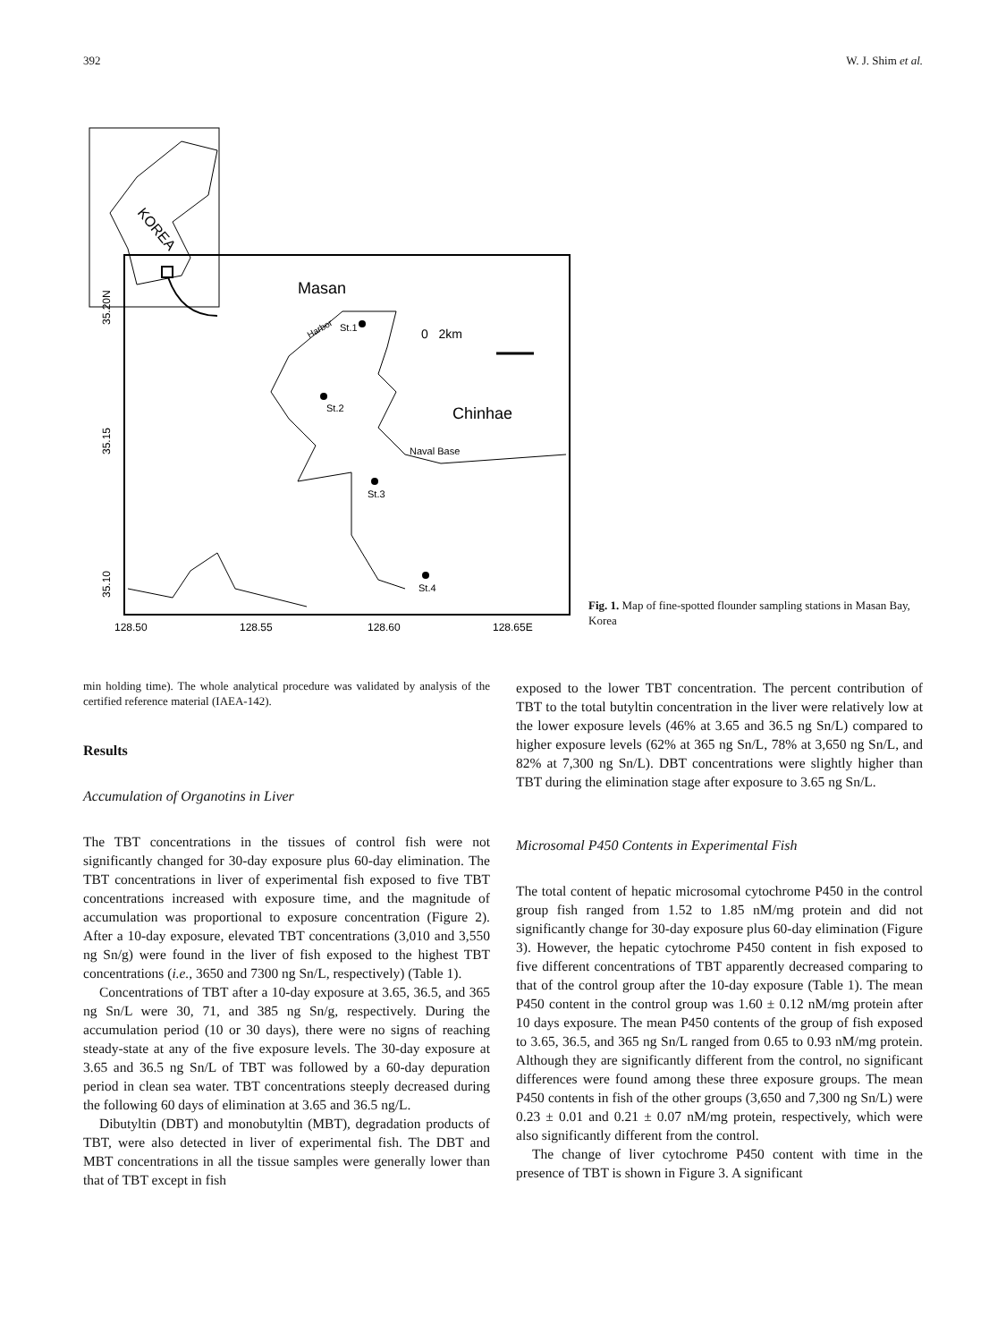392 W. J. Shim et al.
KOREA
Masan
Chinhae
0 2km
Naval Base
Harbor
St.1
St.2
St.3
St.4
35.20N
35.15
35.10
128.50
128.55
128.60
128.65E
Fig. 1. Map of fine-spotted flounder sampling stations in Masan Bay, Korea
min holding time). The whole analytical procedure was validated by analysis of the certified reference material (IAEA-142).
Results
Accumulation of Organotins in Liver
The TBT concentrations in the tissues of control fish were not significantly changed for 30-day exposure plus 60-day elimination. The TBT concentrations in liver of experimental fish exposed to five TBT concentrations increased with exposure time, and the magnitude of accumulation was proportional to exposure concentration (Figure 2). After a 10-day exposure, elevated TBT concentrations (3,010 and 3,550 ng Sn/g) were found in the liver of fish exposed to the highest TBT concentrations (i.e., 3650 and 7300 ng Sn/L, respectively) (Table 1).
Concentrations of TBT after a 10-day exposure at 3.65, 36.5, and 365 ng Sn/L were 30, 71, and 385 ng Sn/g, respectively. During the accumulation period (10 or 30 days), there were no signs of reaching steady-state at any of the five exposure levels. The 30-day exposure at 3.65 and 36.5 ng Sn/L of TBT was followed by a 60-day depuration period in clean sea water. TBT concentrations steeply decreased during the following 60 days of elimination at 3.65 and 36.5 ng/L.
Dibutyltin (DBT) and monobutyltin (MBT), degradation products of TBT, were also detected in liver of experimental fish. The DBT and MBT concentrations in all the tissue samples were generally lower than that of TBT except in fish
exposed to the lower TBT concentration. The percent contribution of TBT to the total butyltin concentration in the liver were relatively low at the lower exposure levels (46% at 3.65 and 36.5 ng Sn/L) compared to higher exposure levels (62% at 365 ng Sn/L, 78% at 3,650 ng Sn/L, and 82% at 7,300 ng Sn/L). DBT concentrations were slightly higher than TBT during the elimination stage after exposure to 3.65 ng Sn/L.
Microsomal P450 Contents in Experimental Fish
The total content of hepatic microsomal cytochrome P450 in the control group fish ranged from 1.52 to 1.85 nM/mg protein and did not significantly change for 30-day exposure plus 60-day elimination (Figure 3). However, the hepatic cytochrome P450 content in fish exposed to five different concentrations of TBT apparently decreased comparing to that of the control group after the 10-day exposure (Table 1). The mean P450 content in the control group was 1.60 ± 0.12 nM/mg protein after 10 days exposure. The mean P450 contents of the group of fish exposed to 3.65, 36.5, and 365 ng Sn/L ranged from 0.65 to 0.93 nM/mg protein. Although they are significantly different from the control, no significant differences were found among these three exposure groups. The mean P450 contents in fish of the other groups (3,650 and 7,300 ng Sn/L) were 0.23 ± 0.01 and 0.21 ± 0.07 nM/mg protein, respectively, which were also significantly different from the control.
The change of liver cytochrome P450 content with time in the presence of TBT is shown in Figure 3. A significant